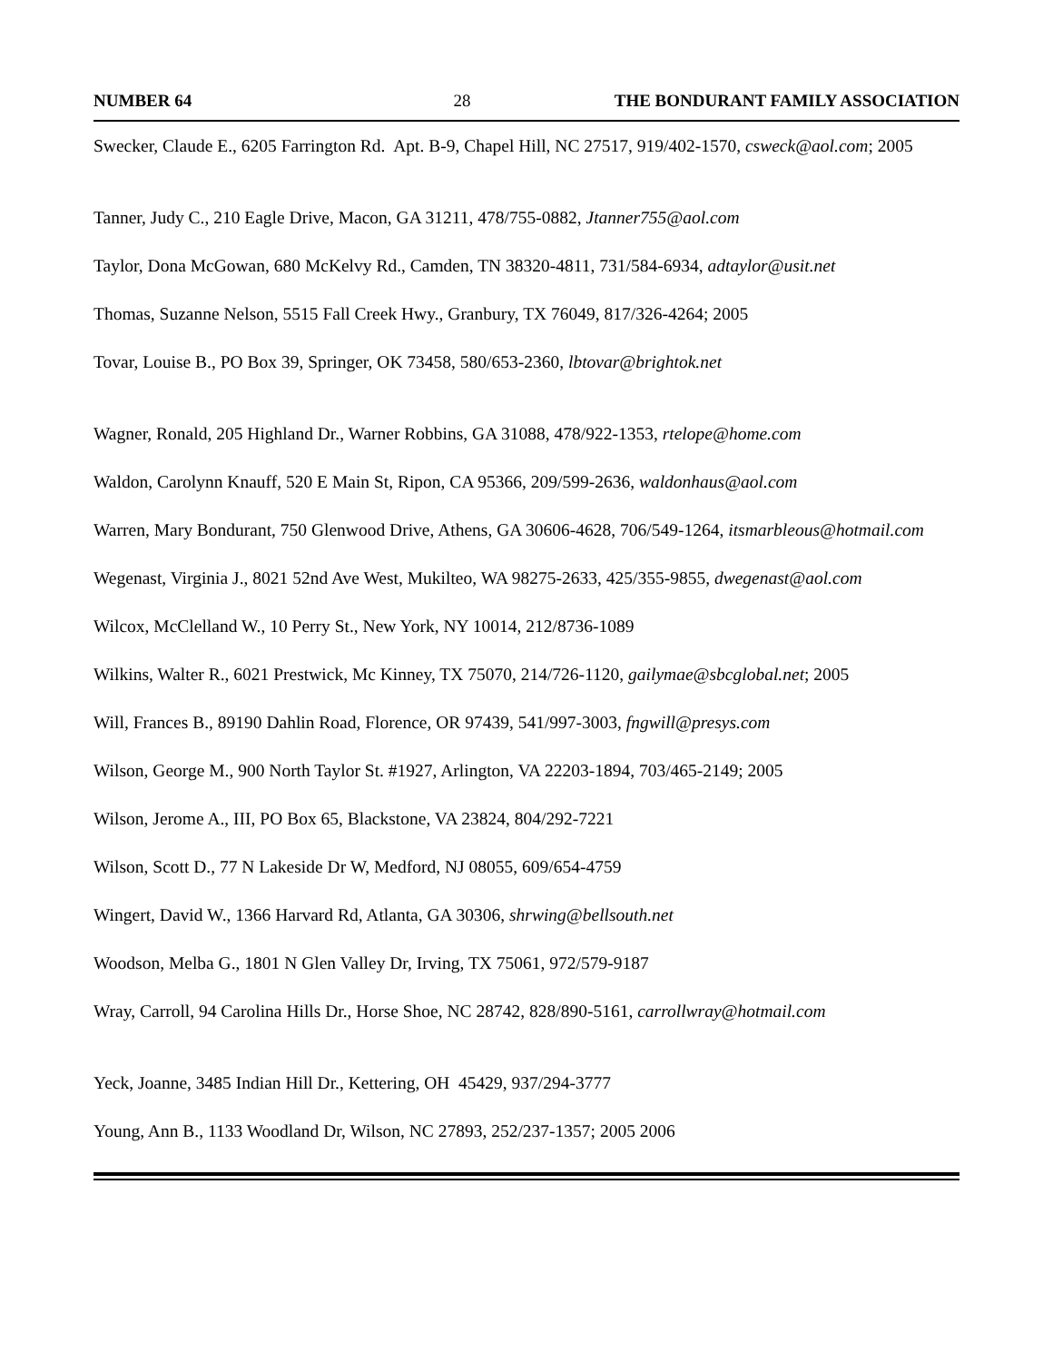NUMBER 64 28 THE BONDURANT FAMILY ASSOCIATION
Swecker, Claude E., 6205 Farrington Rd. Apt. B-9, Chapel Hill, NC 27517, 919/402-1570, csweck@aol.com; 2005
Tanner, Judy C., 210 Eagle Drive, Macon, GA 31211, 478/755-0882, Jtanner755@aol.com
Taylor, Dona McGowan, 680 McKelvy Rd., Camden, TN 38320-4811, 731/584-6934, adtaylor@usit.net
Thomas, Suzanne Nelson, 5515 Fall Creek Hwy., Granbury, TX 76049, 817/326-4264; 2005
Tovar, Louise B., PO Box 39, Springer, OK 73458, 580/653-2360, lbtovar@brightok.net
Wagner, Ronald, 205 Highland Dr., Warner Robbins, GA 31088, 478/922-1353, rtelope@home.com
Waldon, Carolynn Knauff, 520 E Main St, Ripon, CA 95366, 209/599-2636, waldonhaus@aol.com
Warren, Mary Bondurant, 750 Glenwood Drive, Athens, GA 30606-4628, 706/549-1264, itsmarbleous@hotmail.com
Wegenast, Virginia J., 8021 52nd Ave West, Mukilteo, WA 98275-2633, 425/355-9855, dwegenast@aol.com
Wilcox, McClelland W., 10 Perry St., New York, NY 10014, 212/8736-1089
Wilkins, Walter R., 6021 Prestwick, Mc Kinney, TX 75070, 214/726-1120, gailymae@sbcglobal.net; 2005
Will, Frances B., 89190 Dahlin Road, Florence, OR 97439, 541/997-3003, fngwill@presys.com
Wilson, George M., 900 North Taylor St. #1927, Arlington, VA 22203-1894, 703/465-2149; 2005
Wilson, Jerome A., III, PO Box 65, Blackstone, VA 23824, 804/292-7221
Wilson, Scott D., 77 N Lakeside Dr W, Medford, NJ 08055, 609/654-4759
Wingert, David W., 1366 Harvard Rd, Atlanta, GA 30306, shrwing@bellsouth.net
Woodson, Melba G., 1801 N Glen Valley Dr, Irving, TX 75061, 972/579-9187
Wray, Carroll, 94 Carolina Hills Dr., Horse Shoe, NC 28742, 828/890-5161, carrollwray@hotmail.com
Yeck, Joanne, 3485 Indian Hill Dr., Kettering, OH 45429, 937/294-3777
Young, Ann B., 1133 Woodland Dr, Wilson, NC 27893, 252/237-1357; 2005 2006